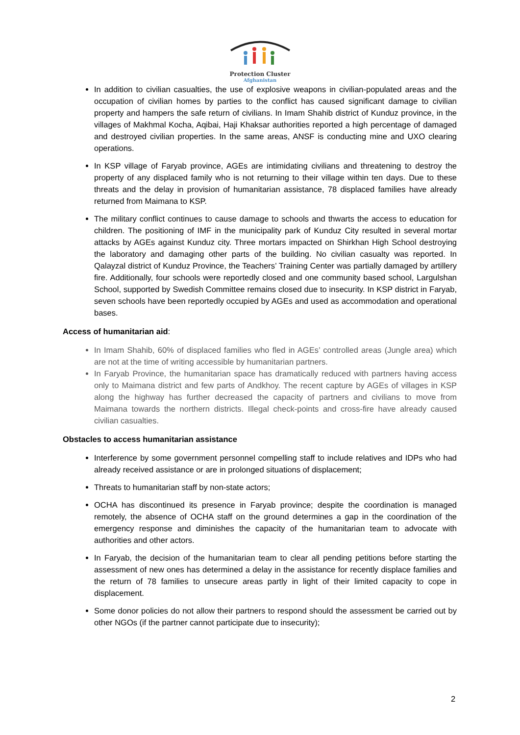Protection Cluster
Afghanistan
In addition to civilian casualties, the use of explosive weapons in civilian-populated areas and the occupation of civilian homes by parties to the conflict has caused significant damage to civilian property and hampers the safe return of civilians. In Imam Shahib district of Kunduz province, in the villages of Makhmal Kocha, Aqibai, Haji Khaksar authorities reported a high percentage of damaged and destroyed civilian properties. In the same areas, ANSF is conducting mine and UXO clearing operations.
In KSP village of Faryab province, AGEs are intimidating civilians and threatening to destroy the property of any displaced family who is not returning to their village within ten days. Due to these threats and the delay in provision of humanitarian assistance, 78 displaced families have already returned from Maimana to KSP.
The military conflict continues to cause damage to schools and thwarts the access to education for children. The positioning of IMF in the municipality park of Kunduz City resulted in several mortar attacks by AGEs against Kunduz city. Three mortars impacted on Shirkhan High School destroying the laboratory and damaging other parts of the building. No civilian casualty was reported. In Qalayzal district of Kunduz Province, the Teachers’ Training Center was partially damaged by artillery fire. Additionally, four schools were reportedly closed and one community based school, Largulshan School, supported by Swedish Committee remains closed due to insecurity. In KSP district in Faryab, seven schools have been reportedly occupied by AGEs and used as accommodation and operational bases.
Access of humanitarian aid:
In Imam Shahib, 60% of displaced families who fled in AGEs’ controlled areas (Jungle area) which are not at the time of writing accessible by humanitarian partners.
In Faryab Province, the humanitarian space has dramatically reduced with partners having access only to Maimana district and few parts of Andkhoy. The recent capture by AGEs of villages in KSP along the highway has further decreased the capacity of partners and civilians to move from Maimana towards the northern districts. Illegal check-points and cross-fire have already caused civilian casualties.
Obstacles to access humanitarian assistance
Interference by some government personnel compelling staff to include relatives and IDPs who had already received assistance or are in prolonged situations of displacement;
Threats to humanitarian staff by non-state actors;
OCHA has discontinued its presence in Faryab province; despite the coordination is managed remotely, the absence of OCHA staff on the ground determines a gap in the coordination of the emergency response and diminishes the capacity of the humanitarian team to advocate with authorities and other actors.
In Faryab, the decision of the humanitarian team to clear all pending petitions before starting the assessment of new ones has determined a delay in the assistance for recently displace families and the return of 78 families to unsecure areas partly in light of their limited capacity to cope in displacement.
Some donor policies do not allow their partners to respond should the assessment be carried out by other NGOs (if the partner cannot participate due to insecurity);
2